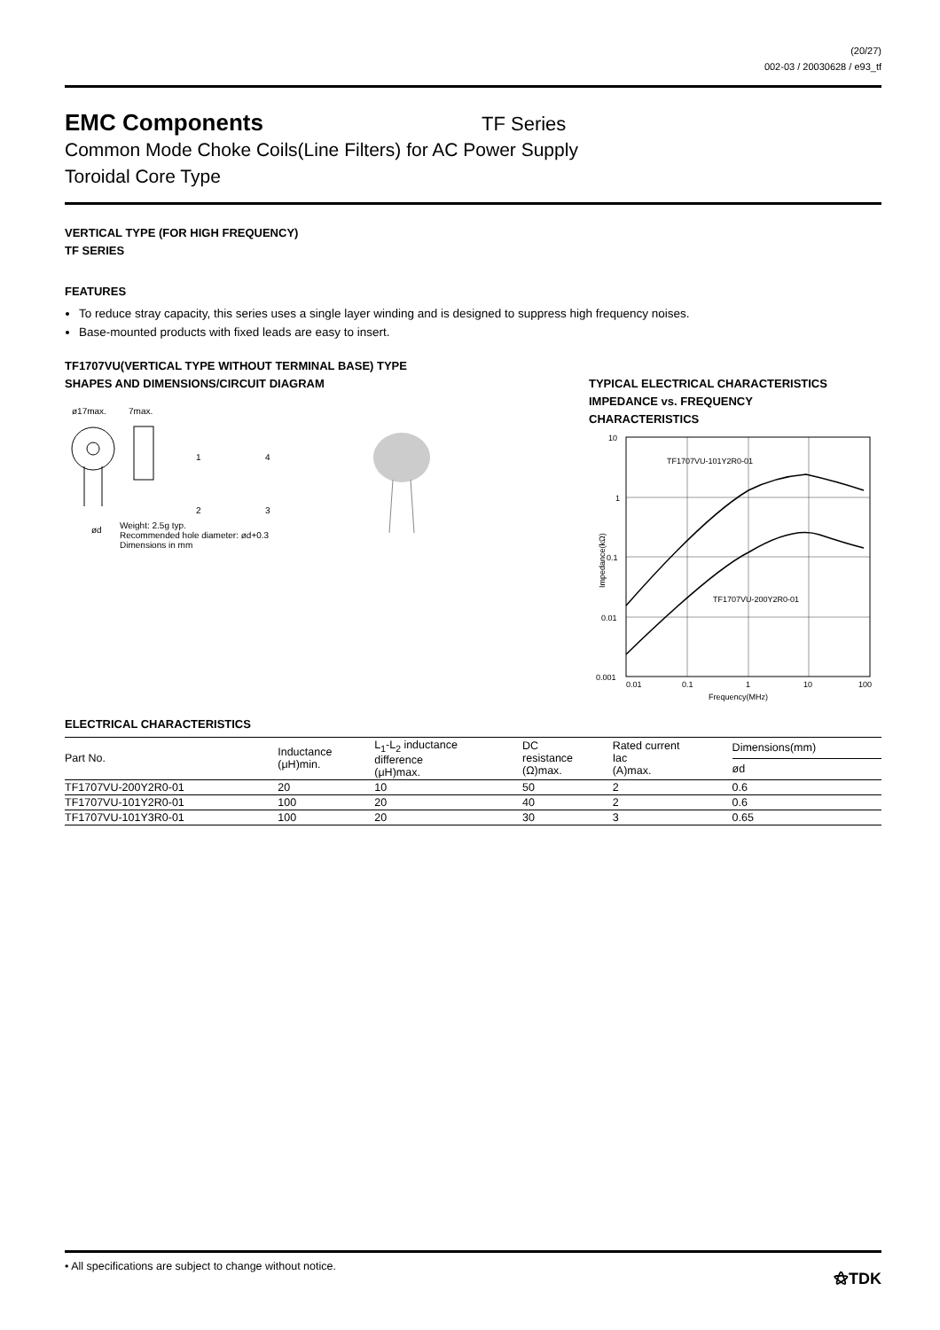(20/27)
002-03 / 20030628 / e93_tf
EMC Components
TF Series
Common Mode Choke Coils(Line Filters) for AC Power Supply
Toroidal Core Type
VERTICAL TYPE (FOR HIGH FREQUENCY)
TF SERIES
FEATURES
To reduce stray capacity, this series uses a single layer winding and is designed to suppress high frequency noises.
Base-mounted products with fixed leads are easy to insert.
TF1707VU(VERTICAL TYPE WITHOUT TERMINAL BASE) TYPE
SHAPES AND DIMENSIONS/CIRCUIT DIAGRAM
ø17max.
7max.
1
4
2
3
ød
Weight: 2.5g typ.
Recommended hole diameter: ød+0.3
Dimensions in mm
TYPICAL ELECTRICAL CHARACTERISTICS
IMPEDANCE vs. FREQUENCY
CHARACTERISTICS
10
1
0.1
0.01
0.001
0.01
0.1
1
10
100
Frequency(MHz)
Impedance(kΩ)
TF1707VU-101Y2R0-01
TF1707VU-200Y2R0-01
ELECTRICAL CHARACTERISTICS
| Part No. | Inductance (μH)min. | L<sub>1</sub>-L<sub>2</sub> inductance difference (μH)max. | DC resistance (Ω)max. | Rated current Iac (A)max. | Dimensions(mm) |
| --- | --- | --- | --- | --- | --- |
| | | | | | ød |
| TF1707VU-200Y2R0-01 | 20 | 10 | 50 | 2 | 0.6 |
| TF1707VU-101Y2R0-01 | 100 | 20 | 40 | 2 | 0.6 |
| TF1707VU-101Y3R0-01 | 100 | 20 | 30 | 3 | 0.65 |
• All specifications are subject to change without notice. ⚝TDK